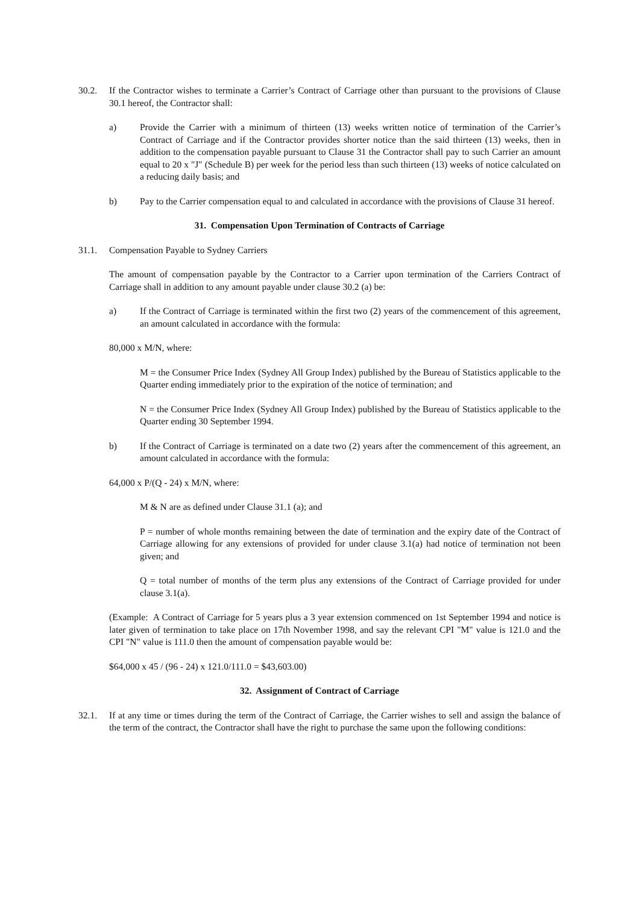30.2. If the Contractor wishes to terminate a Carrier’s Contract of Carriage other than pursuant to the provisions of Clause 30.1 hereof, the Contractor shall:
a) Provide the Carrier with a minimum of thirteen (13) weeks written notice of termination of the Carrier’s Contract of Carriage and if the Contractor provides shorter notice than the said thirteen (13) weeks, then in addition to the compensation payable pursuant to Clause 31 the Contractor shall pay to such Carrier an amount equal to 20 x "J" (Schedule B) per week for the period less than such thirteen (13) weeks of notice calculated on a reducing daily basis; and
b) Pay to the Carrier compensation equal to and calculated in accordance with the provisions of Clause 31 hereof.
31. Compensation Upon Termination of Contracts of Carriage
31.1. Compensation Payable to Sydney Carriers
The amount of compensation payable by the Contractor to a Carrier upon termination of the Carriers Contract of Carriage shall in addition to any amount payable under clause 30.2 (a) be:
a) If the Contract of Carriage is terminated within the first two (2) years of the commencement of this agreement, an amount calculated in accordance with the formula:
80,000 x M/N, where:
M = the Consumer Price Index (Sydney All Group Index) published by the Bureau of Statistics applicable to the Quarter ending immediately prior to the expiration of the notice of termination; and
N = the Consumer Price Index (Sydney All Group Index) published by the Bureau of Statistics applicable to the Quarter ending 30 September 1994.
b) If the Contract of Carriage is terminated on a date two (2) years after the commencement of this agreement, an amount calculated in accordance with the formula:
64,000 x P/(Q - 24) x M/N, where:
M & N are as defined under Clause 31.1 (a); and
P = number of whole months remaining between the date of termination and the expiry date of the Contract of Carriage allowing for any extensions of provided for under clause 3.1(a) had notice of termination not been given; and
Q = total number of months of the term plus any extensions of the Contract of Carriage provided for under clause 3.1(a).
(Example: A Contract of Carriage for 5 years plus a 3 year extension commenced on 1st September 1994 and notice is later given of termination to take place on 17th November 1998, and say the relevant CPI "M" value is 121.0 and the CPI "N" value is 111.0 then the amount of compensation payable would be:
$64,000 x 45 / (96 - 24) x 121.0/111.0 = $43,603.00)
32. Assignment of Contract of Carriage
32.1. If at any time or times during the term of the Contract of Carriage, the Carrier wishes to sell and assign the balance of the term of the contract, the Contractor shall have the right to purchase the same upon the following conditions: